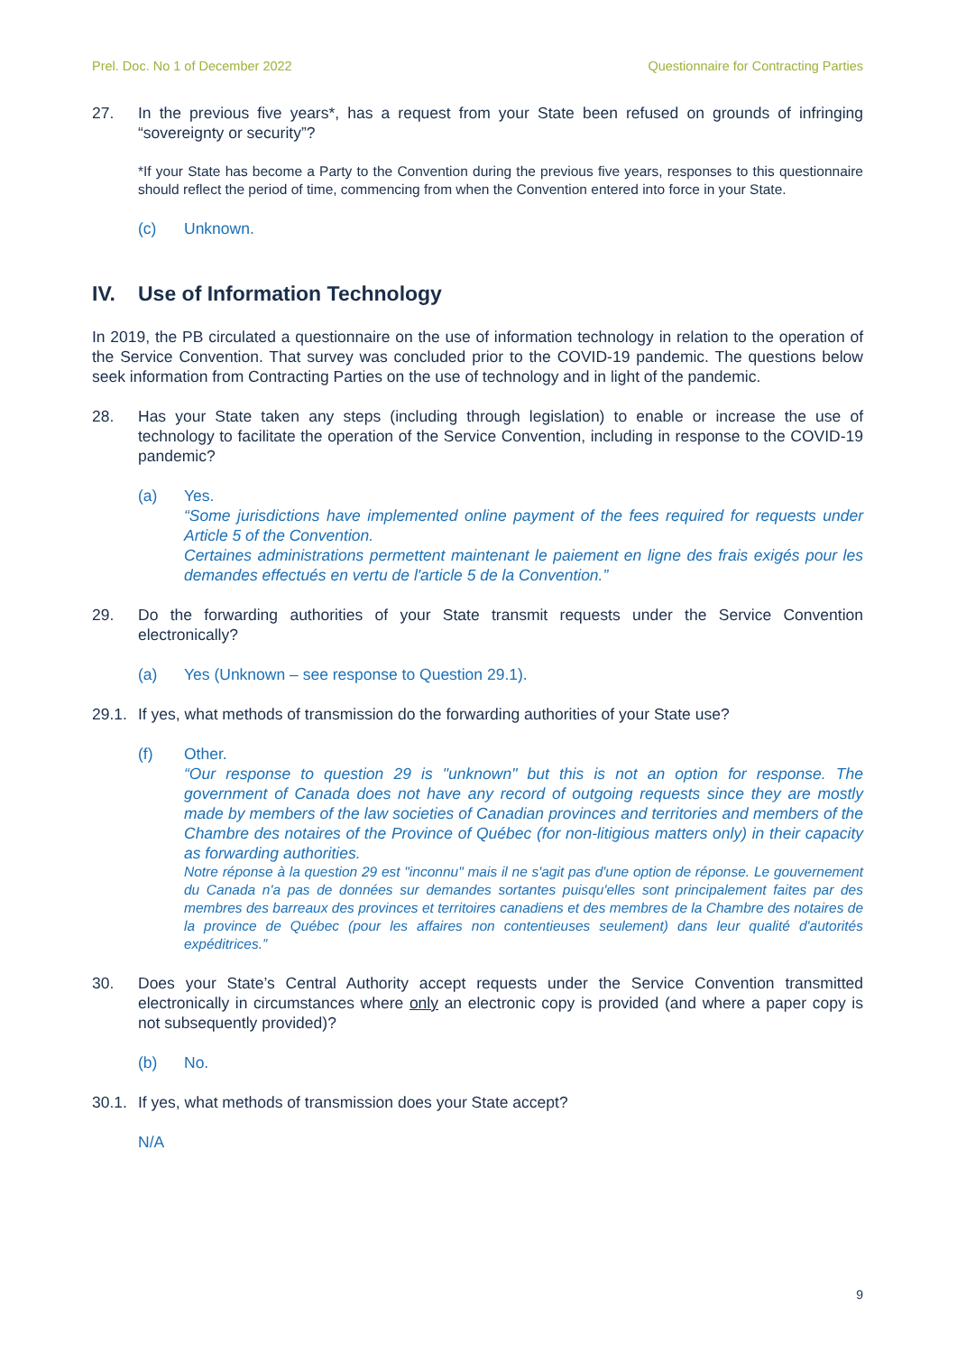Prel. Doc. No 1 of December 2022 Questionnaire for Contracting Parties
27. In the previous five years*, has a request from your State been refused on grounds of infringing “sovereignty or security”?
*If your State has become a Party to the Convention during the previous five years, responses to this questionnaire should reflect the period of time, commencing from when the Convention entered into force in your State.
(c) Unknown.
IV. Use of Information Technology
In 2019, the PB circulated a questionnaire on the use of information technology in relation to the operation of the Service Convention. That survey was concluded prior to the COVID-19 pandemic. The questions below seek information from Contracting Parties on the use of technology and in light of the pandemic.
28. Has your State taken any steps (including through legislation) to enable or increase the use of technology to facilitate the operation of the Service Convention, including in response to the COVID-19 pandemic?
(a) Yes.
“Some jurisdictions have implemented online payment of the fees required for requests under Article 5 of the Convention.
Certaines administrations permettent maintenant le paiement en ligne des frais exigés pour les demandes effectués en vertu de l'article 5 de la Convention.”
29. Do the forwarding authorities of your State transmit requests under the Service Convention electronically?
(a) Yes (Unknown – see response to Question 29.1).
29.1.
If yes, what methods of transmission do the forwarding authorities of your State use?
(f) Other.
“Our response to question 29 is "unknown" but this is not an option for response. The government of Canada does not have any record of outgoing requests since they are mostly made by members of the law societies of Canadian provinces and territories and members of the Chambre des notaires of the Province of Québec (for non-litigious matters only) in their capacity as forwarding authorities.
Notre réponse à la question 29 est "inconnu" mais il ne s'agit pas d'une option de réponse. Le gouvernement du Canada n'a pas de données sur demandes sortantes puisqu'elles sont principalement faites par des membres des barreaux des provinces et territoires canadiens et des membres de la Chambre des notaires de la province de Québec (pour les affaires non contentieuses seulement) dans leur qualité d'autorités expéditrices.”
30. Does your State’s Central Authority accept requests under the Service Convention transmitted electronically in circumstances where only an electronic copy is provided (and where a paper copy is not subsequently provided)?
(b) No.
30.1.
If yes, what methods of transmission does your State accept?
N/A
9